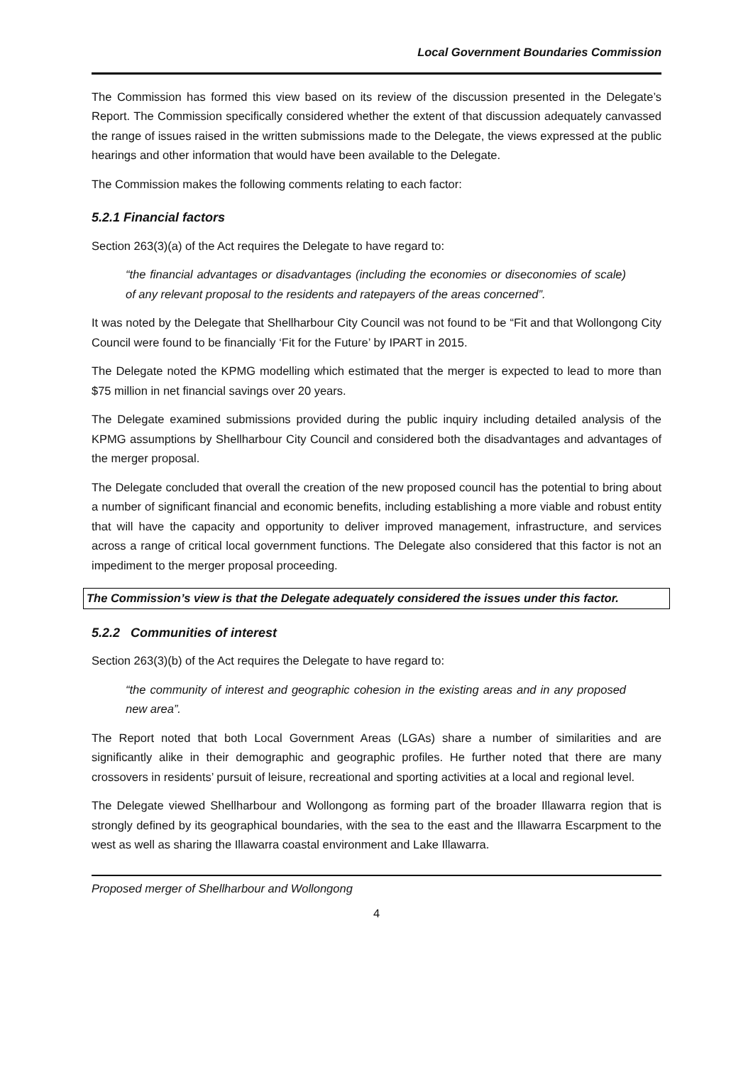Local Government Boundaries Commission
The Commission has formed this view based on its review of the discussion presented in the Delegate’s Report. The Commission specifically considered whether the extent of that discussion adequately canvassed the range of issues raised in the written submissions made to the Delegate, the views expressed at the public hearings and other information that would have been available to the Delegate.
The Commission makes the following comments relating to each factor:
5.2.1 Financial factors
Section 263(3)(a) of the Act requires the Delegate to have regard to:
“the financial advantages or disadvantages (including the economies or diseconomies of scale) of any relevant proposal to the residents and ratepayers of the areas concerned”.
It was noted by the Delegate that Shellharbour City Council was not found to be “Fit and that Wollongong City Council were found to be financially ‘Fit for the Future’ by IPART in 2015.
The Delegate noted the KPMG modelling which estimated that the merger is expected to lead to more than $75 million in net financial savings over 20 years.
The Delegate examined submissions provided during the public inquiry including detailed analysis of the KPMG assumptions by Shellharbour City Council and considered both the disadvantages and advantages of the merger proposal.
The Delegate concluded that overall the creation of the new proposed council has the potential to bring about a number of significant financial and economic benefits, including establishing a more viable and robust entity that will have the capacity and opportunity to deliver improved management, infrastructure, and services across a range of critical local government functions. The Delegate also considered that this factor is not an impediment to the merger proposal proceeding.
The Commission’s view is that the Delegate adequately considered the issues under this factor.
5.2.2 Communities of interest
Section 263(3)(b) of the Act requires the Delegate to have regard to:
“the community of interest and geographic cohesion in the existing areas and in any proposed new area”.
The Report noted that both Local Government Areas (LGAs) share a number of similarities and are significantly alike in their demographic and geographic profiles. He further noted that there are many crossovers in residents’ pursuit of leisure, recreational and sporting activities at a local and regional level.
The Delegate viewed Shellharbour and Wollongong as forming part of the broader Illawarra region that is strongly defined by its geographical boundaries, with the sea to the east and the Illawarra Escarpment to the west as well as sharing the Illawarra coastal environment and Lake Illawarra.
Proposed merger of Shellharbour and Wollongong
4